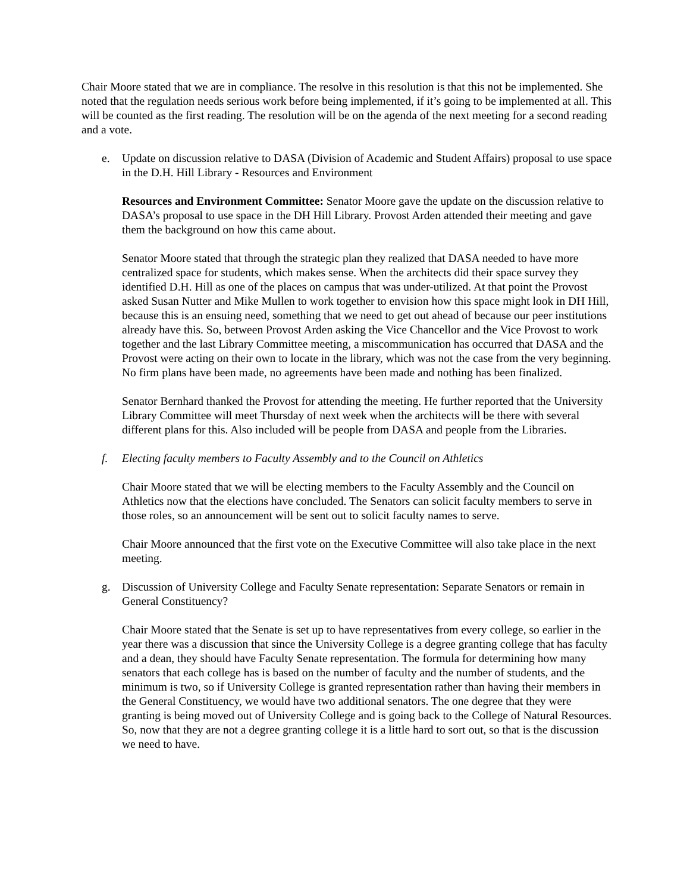Chair Moore stated that we are in compliance. The resolve in this resolution is that this not be implemented. She noted that the regulation needs serious work before being implemented, if it’s going to be implemented at all. This will be counted as the first reading. The resolution will be on the agenda of the next meeting for a second reading and a vote.
e. Update on discussion relative to DASA (Division of Academic and Student Affairs) proposal to use space in the D.H. Hill Library - Resources and Environment
Resources and Environment Committee: Senator Moore gave the update on the discussion relative to DASA’s proposal to use space in the DH Hill Library. Provost Arden attended their meeting and gave them the background on how this came about.
Senator Moore stated that through the strategic plan they realized that DASA needed to have more centralized space for students, which makes sense. When the architects did their space survey they identified D.H. Hill as one of the places on campus that was under-utilized. At that point the Provost asked Susan Nutter and Mike Mullen to work together to envision how this space might look in DH Hill, because this is an ensuing need, something that we need to get out ahead of because our peer institutions already have this. So, between Provost Arden asking the Vice Chancellor and the Vice Provost to work together and the last Library Committee meeting, a miscommunication has occurred that DASA and the Provost were acting on their own to locate in the library, which was not the case from the very beginning. No firm plans have been made, no agreements have been made and nothing has been finalized.
Senator Bernhard thanked the Provost for attending the meeting. He further reported that the University Library Committee will meet Thursday of next week when the architects will be there with several different plans for this. Also included will be people from DASA and people from the Libraries.
f. Electing faculty members to Faculty Assembly and to the Council on Athletics
Chair Moore stated that we will be electing members to the Faculty Assembly and the Council on Athletics now that the elections have concluded. The Senators can solicit faculty members to serve in those roles, so an announcement will be sent out to solicit faculty names to serve.
Chair Moore announced that the first vote on the Executive Committee will also take place in the next meeting.
g. Discussion of University College and Faculty Senate representation: Separate Senators or remain in General Constituency?
Chair Moore stated that the Senate is set up to have representatives from every college, so earlier in the year there was a discussion that since the University College is a degree granting college that has faculty and a dean, they should have Faculty Senate representation. The formula for determining how many senators that each college has is based on the number of faculty and the number of students, and the minimum is two, so if University College is granted representation rather than having their members in the General Constituency, we would have two additional senators. The one degree that they were granting is being moved out of University College and is going back to the College of Natural Resources. So, now that they are not a degree granting college it is a little hard to sort out, so that is the discussion we need to have.